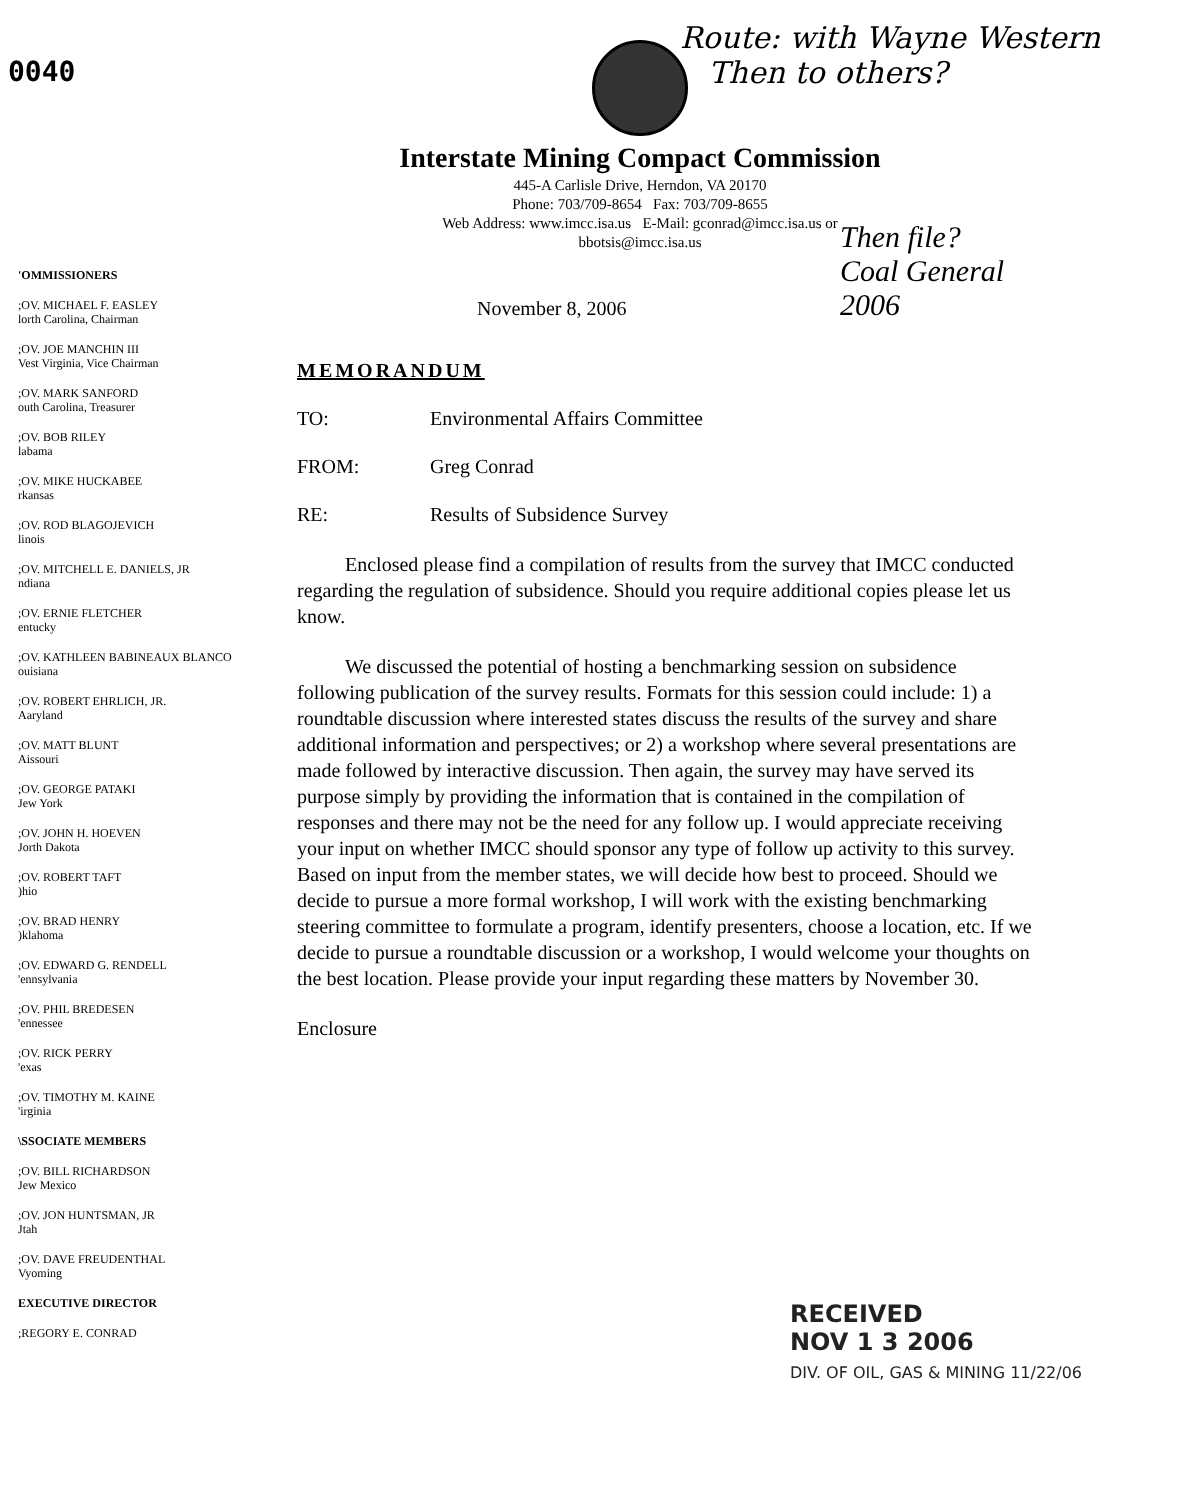0040
Route: with Wayne Western
Then to others?
Interstate Mining Compact Commission
445-A Carlisle Drive, Herndon, VA 20170
Phone: 703/709-8654 Fax: 703/709-8655
Web Address: www.imcc.isa.us E-Mail: gconrad@imcc.isa.us or bbotsis@imcc.isa.us
Then file?
Coal General
2006
'OMMISSIONERS
;OV. MICHAEL F. EASLEY
lorth Carolina, Chairman
;OV. JOE MANCHIN III
Vest Virginia, Vice Chairman
;OV. MARK SANFORD
outh Carolina, Treasurer
;OV. BOB RILEY
labama
;OV. MIKE HUCKABEE
rkansas
;OV. ROD BLAGOJEVICH
linois
;OV. MITCHELL E. DANIELS, JR
ndiana
;OV. ERNIE FLETCHER
entucky
;OV. KATHLEEN BABINEAUX BLANCO
ouisiana
;OV. ROBERT EHRLICH, JR.
Aaryland
;OV. MATT BLUNT
Aissouri
;OV. GEORGE PATAKI
Jew York
;OV. JOHN H. HOEVEN
Jorth Dakota
;OV. ROBERT TAFT
)hio
;OV. BRAD HENRY
)klahoma
;OV. EDWARD G. RENDELL
'ennsylvania
;OV. PHIL BREDESEN
'ennessee
;OV. RICK PERRY
'exas
;OV. TIMOTHY M. KAINE
'irginia
\SSOCIATE MEMBERS
;OV. BILL RICHARDSON
Jew Mexico
;OV. JON HUNTSMAN, JR
Jtah
;OV. DAVE FREUDENTHAL
Vyoming
EXECUTIVE DIRECTOR
;REGORY E. CONRAD
November 8, 2006
MEMORANDUM
TO: Environmental Affairs Committee
FROM: Greg Conrad
RE: Results of Subsidence Survey
Enclosed please find a compilation of results from the survey that IMCC conducted regarding the regulation of subsidence. Should you require additional copies please let us know.
We discussed the potential of hosting a benchmarking session on subsidence following publication of the survey results. Formats for this session could include: 1) a roundtable discussion where interested states discuss the results of the survey and share additional information and perspectives; or 2) a workshop where several presentations are made followed by interactive discussion. Then again, the survey may have served its purpose simply by providing the information that is contained in the compilation of responses and there may not be the need for any follow up. I would appreciate receiving your input on whether IMCC should sponsor any type of follow up activity to this survey. Based on input from the member states, we will decide how best to proceed. Should we decide to pursue a more formal workshop, I will work with the existing benchmarking steering committee to formulate a program, identify presenters, choose a location, etc. If we decide to pursue a roundtable discussion or a workshop, I would welcome your thoughts on the best location. Please provide your input regarding these matters by November 30.
Enclosure
RECEIVED
NOV 1 3 2006
DIV. OF OIL, GAS & MINING 11/22/06